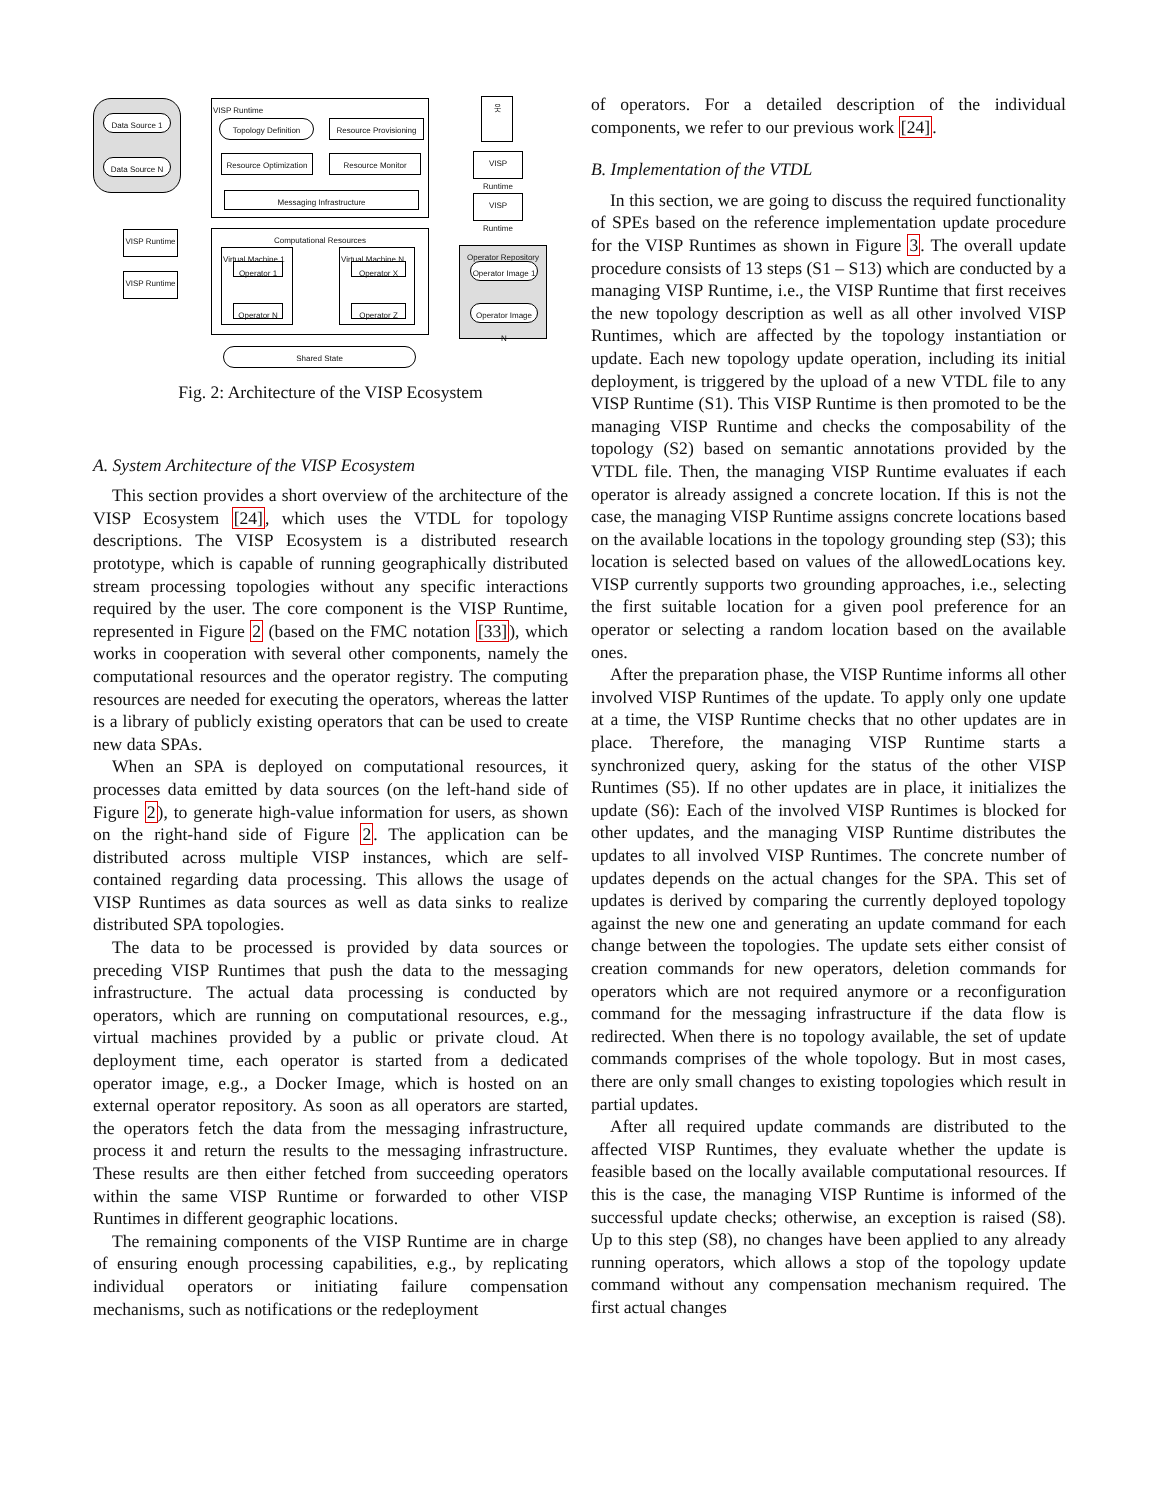Data Source 1
Data Source N
VISP Runtime
Topology Definition
Resource Provisioning
Resource Optimization
Resource Monitor
Messaging Infrastructure
VISP Runtime
VISP Runtime
Computational Resources
Virtual Machine 1
Operator 1
Operator N
Virtual Machine N
Operator X
Operator Z
Shared State
웃
VISP Runtime
VISP Runtime
Operator Repository
Operator Image 1
Operator Image N
Fig. 2: Architecture of the VISP Ecosystem
A. System Architecture of the VISP Ecosystem
This section provides a short overview of the architecture of the VISP Ecosystem [24], which uses the VTDL for topology descriptions. The VISP Ecosystem is a distributed research prototype, which is capable of running geographically distributed stream processing topologies without any specific interactions required by the user. The core component is the VISP Runtime, represented in Figure 2 (based on the FMC notation [33]), which works in cooperation with several other components, namely the computational resources and the operator registry. The computing resources are needed for executing the operators, whereas the latter is a library of publicly existing operators that can be used to create new data SPAs.
When an SPA is deployed on computational resources, it processes data emitted by data sources (on the left-hand side of Figure 2), to generate high-value information for users, as shown on the right-hand side of Figure 2. The application can be distributed across multiple VISP instances, which are self-contained regarding data processing. This allows the usage of VISP Runtimes as data sources as well as data sinks to realize distributed SPA topologies.
The data to be processed is provided by data sources or preceding VISP Runtimes that push the data to the messaging infrastructure. The actual data processing is conducted by operators, which are running on computational resources, e.g., virtual machines provided by a public or private cloud. At deployment time, each operator is started from a dedicated operator image, e.g., a Docker Image, which is hosted on an external operator repository. As soon as all operators are started, the operators fetch the data from the messaging infrastructure, process it and return the results to the messaging infrastructure. These results are then either fetched from succeeding operators within the same VISP Runtime or forwarded to other VISP Runtimes in different geographic locations.
The remaining components of the VISP Runtime are in charge of ensuring enough processing capabilities, e.g., by replicating individual operators or initiating failure compensation mechanisms, such as notifications or the redeployment
of operators. For a detailed description of the individual components, we refer to our previous work [24].
B. Implementation of the VTDL
In this section, we are going to discuss the required functionality of SPEs based on the reference implementation update procedure for the VISP Runtimes as shown in Figure 3. The overall update procedure consists of 13 steps (S1 – S13) which are conducted by a managing VISP Runtime, i.e., the VISP Runtime that first receives the new topology description as well as all other involved VISP Runtimes, which are affected by the topology instantiation or update. Each new topology update operation, including its initial deployment, is triggered by the upload of a new VTDL file to any VISP Runtime (S1). This VISP Runtime is then promoted to be the managing VISP Runtime and checks the composability of the topology (S2) based on semantic annotations provided by the VTDL file. Then, the managing VISP Runtime evaluates if each operator is already assigned a concrete location. If this is not the case, the managing VISP Runtime assigns concrete locations based on the available locations in the topology grounding step (S3); this location is selected based on values of the allowedLocations key. VISP currently supports two grounding approaches, i.e., selecting the first suitable location for a given pool preference for an operator or selecting a random location based on the available ones.
After the preparation phase, the VISP Runtime informs all other involved VISP Runtimes of the update. To apply only one update at a time, the VISP Runtime checks that no other updates are in place. Therefore, the managing VISP Runtime starts a synchronized query, asking for the status of the other VISP Runtimes (S5). If no other updates are in place, it initializes the update (S6): Each of the involved VISP Runtimes is blocked for other updates, and the managing VISP Runtime distributes the updates to all involved VISP Runtimes. The concrete number of updates depends on the actual changes for the SPA. This set of updates is derived by comparing the currently deployed topology against the new one and generating an update command for each change between the topologies. The update sets either consist of creation commands for new operators, deletion commands for operators which are not required anymore or a reconfiguration command for the messaging infrastructure if the data flow is redirected. When there is no topology available, the set of update commands comprises of the whole topology. But in most cases, there are only small changes to existing topologies which result in partial updates.
After all required update commands are distributed to the affected VISP Runtimes, they evaluate whether the update is feasible based on the locally available computational resources. If this is the case, the managing VISP Runtime is informed of the successful update checks; otherwise, an exception is raised (S8). Up to this step (S8), no changes have been applied to any already running operators, which allows a stop of the topology update command without any compensation mechanism required. The first actual changes